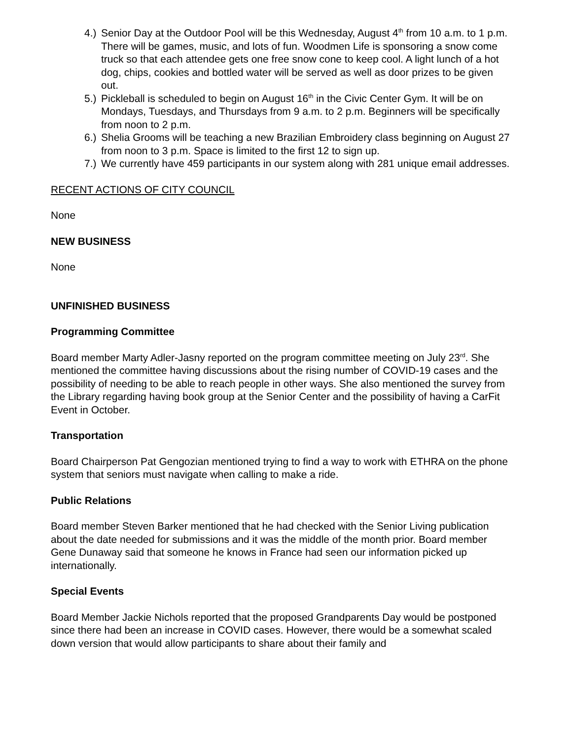4.) Senior Day at the Outdoor Pool will be this Wednesday, August 4<sup>th</sup> from 10 a.m. to 1 p.m. There will be games, music, and lots of fun. Woodmen Life is sponsoring a snow come truck so that each attendee gets one free snow cone to keep cool. A light lunch of a hot dog, chips, cookies and bottled water will be served as well as door prizes to be given out.
5.) Pickleball is scheduled to begin on August 16<sup>th</sup> in the Civic Center Gym. It will be on Mondays, Tuesdays, and Thursdays from 9 a.m. to 2 p.m. Beginners will be specifically from noon to 2 p.m.
6.) Shelia Grooms will be teaching a new Brazilian Embroidery class beginning on August 27 from noon to 3 p.m. Space is limited to the first 12 to sign up.
7.) We currently have 459 participants in our system along with 281 unique email addresses.
RECENT ACTIONS OF CITY COUNCIL
None
NEW BUSINESS
None
UNFINISHED BUSINESS
Programming Committee
Board member Marty Adler-Jasny reported on the program committee meeting on July 23<sup>rd</sup>. She mentioned the committee having discussions about the rising number of COVID-19 cases and the possibility of needing to be able to reach people in other ways. She also mentioned the survey from the Library regarding having book group at the Senior Center and the possibility of having a CarFit Event in October.
Transportation
Board Chairperson Pat Gengozian mentioned trying to find a way to work with ETHRA on the phone system that seniors must navigate when calling to make a ride.
Public Relations
Board member Steven Barker mentioned that he had checked with the Senior Living publication about the date needed for submissions and it was the middle of the month prior. Board member Gene Dunaway said that someone he knows in France had seen our information picked up internationally.
Special Events
Board Member Jackie Nichols reported that the proposed Grandparents Day would be postponed since there had been an increase in COVID cases. However, there would be a somewhat scaled down version that would allow participants to share about their family and